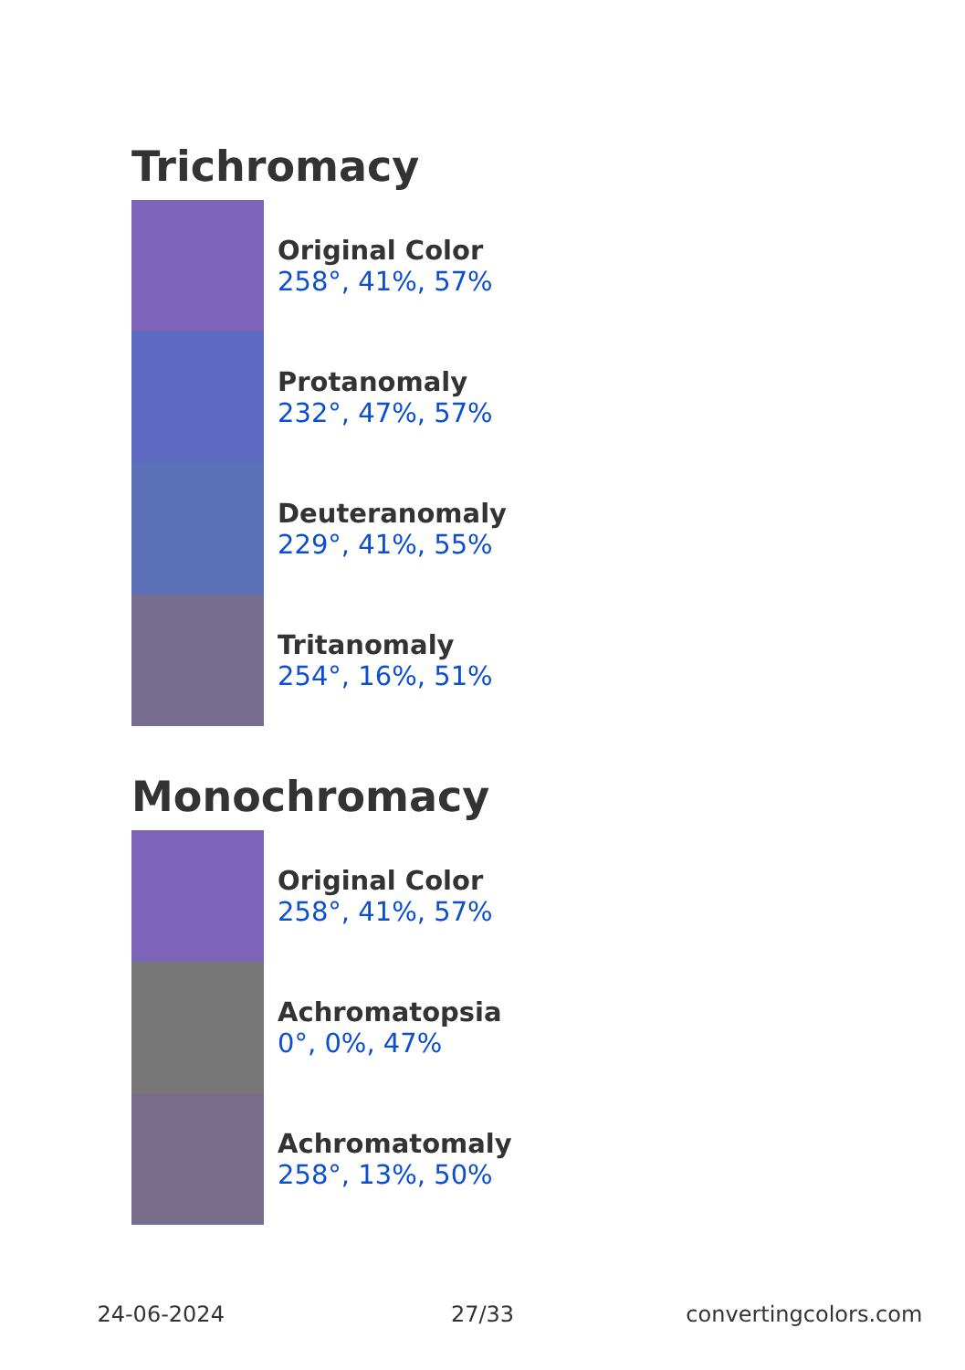Trichromacy
Original Color
258°, 41%, 57%
Protanomaly
232°, 47%, 57%
Deuteranomaly
229°, 41%, 55%
Tritanomaly
254°, 16%, 51%
Monochromacy
Original Color
258°, 41%, 57%
Achromatopsia
0°, 0%, 47%
Achromatomaly
258°, 13%, 50%
24-06-2024 27/33 convertingcolors.com